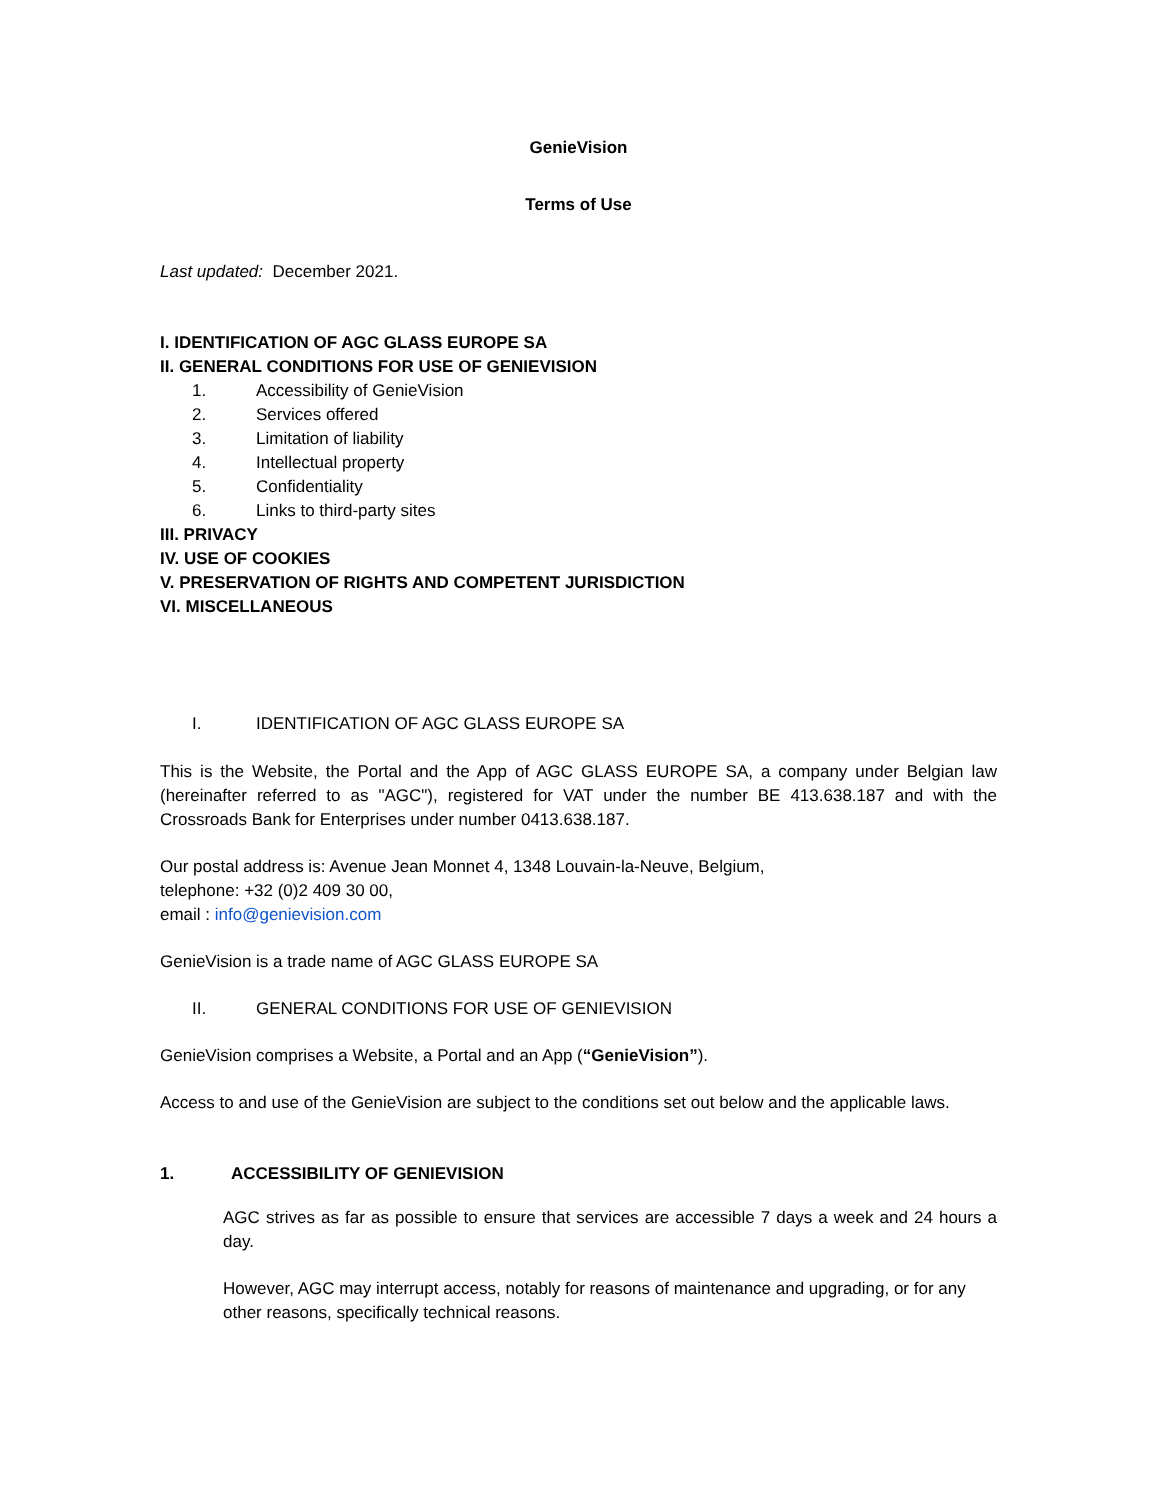GenieVision
Terms of Use
Last updated: December 2021.
I. IDENTIFICATION OF AGC GLASS EUROPE SA
II. GENERAL CONDITIONS FOR USE OF GENIEVISION
1. Accessibility of GenieVision
2. Services offered
3. Limitation of liability
4. Intellectual property
5. Confidentiality
6. Links to third-party sites
III. PRIVACY
IV. USE OF COOKIES
V. PRESERVATION OF RIGHTS AND COMPETENT JURISDICTION
VI. MISCELLANEOUS
I. IDENTIFICATION OF AGC GLASS EUROPE SA
This is the Website, the Portal and the App of AGC GLASS EUROPE SA, a company under Belgian law (hereinafter referred to as "AGC"), registered for VAT under the number BE 413.638.187 and with the Crossroads Bank for Enterprises under number 0413.638.187.
Our postal address is: Avenue Jean Monnet 4, 1348 Louvain-la-Neuve, Belgium,
telephone: +32 (0)2 409 30 00,
email : info@genievision.com
GenieVision is a trade name of AGC GLASS EUROPE SA
II. GENERAL CONDITIONS FOR USE OF GENIEVISION
GenieVision comprises a Website, a Portal and an App (“GenieVision”).
Access to and use of the GenieVision are subject to the conditions set out below and the applicable laws.
1. ACCESSIBILITY OF GENIEVISION
AGC strives as far as possible to ensure that services are accessible 7 days a week and 24 hours a day.
However, AGC may interrupt access, notably for reasons of maintenance and upgrading, or for any other reasons, specifically technical reasons.